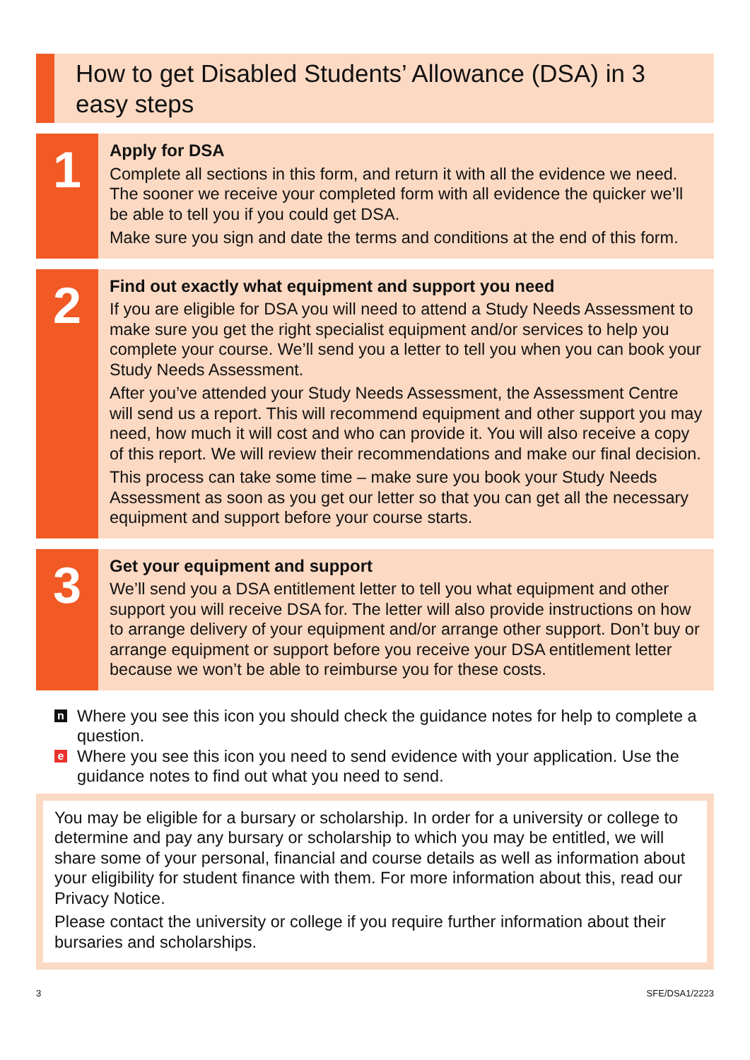How to get Disabled Students’ Allowance (DSA) in 3 easy steps
1
Apply for DSA
Complete all sections in this form, and return it with all the evidence we need. The sooner we receive your completed form with all evidence the quicker we’ll be able to tell you if you could get DSA.
Make sure you sign and date the terms and conditions at the end of this form.
2
Find out exactly what equipment and support you need
If you are eligible for DSA you will need to attend a Study Needs Assessment to make sure you get the right specialist equipment and/or services to help you complete your course. We’ll send you a letter to tell you when you can book your Study Needs Assessment.
After you’ve attended your Study Needs Assessment, the Assessment Centre will send us a report. This will recommend equipment and other support you may need, how much it will cost and who can provide it. You will also receive a copy of this report. We will review their recommendations and make our final decision.
This process can take some time – make sure you book your Study Needs Assessment as soon as you get our letter so that you can get all the necessary equipment and support before your course starts.
3
Get your equipment and support
We’ll send you a DSA entitlement letter to tell you what equipment and other support you will receive DSA for. The letter will also provide instructions on how to arrange delivery of your equipment and/or arrange other support. Don’t buy or arrange equipment or support before you receive your DSA entitlement letter because we won’t be able to reimburse you for these costs.
n Where you see this icon you should check the guidance notes for help to complete a question.
e Where you see this icon you need to send evidence with your application. Use the guidance notes to find out what you need to send.
You may be eligible for a bursary or scholarship. In order for a university or college to determine and pay any bursary or scholarship to which you may be entitled, we will share some of your personal, financial and course details as well as information about your eligibility for student finance with them. For more information about this, read our Privacy Notice.
Please contact the university or college if you require further information about their bursaries and scholarships.
3 SFE/DSA1/2223